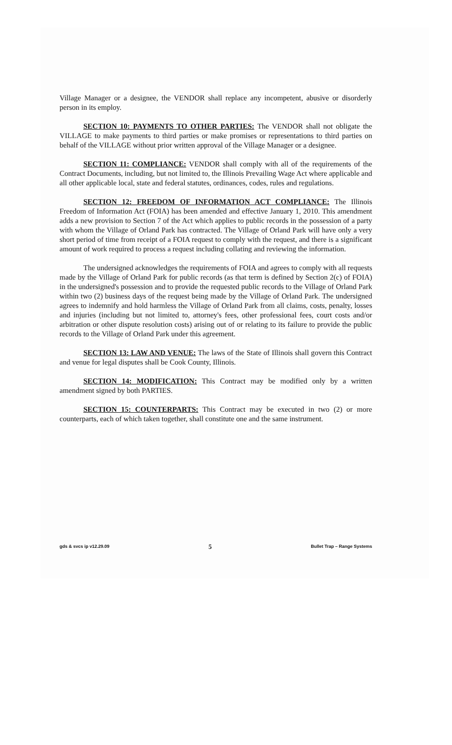Village Manager or a designee, the VENDOR shall replace any incompetent, abusive or disorderly person in its employ.
SECTION 10: PAYMENTS TO OTHER PARTIES: The VENDOR shall not obligate the VILLAGE to make payments to third parties or make promises or representations to third parties on behalf of the VILLAGE without prior written approval of the Village Manager or a designee.
SECTION 11: COMPLIANCE: VENDOR shall comply with all of the requirements of the Contract Documents, including, but not limited to, the Illinois Prevailing Wage Act where applicable and all other applicable local, state and federal statutes, ordinances, codes, rules and regulations.
SECTION 12: FREEDOM OF INFORMATION ACT COMPLIANCE: The Illinois Freedom of Information Act (FOIA) has been amended and effective January 1, 2010. This amendment adds a new provision to Section 7 of the Act which applies to public records in the possession of a party with whom the Village of Orland Park has contracted. The Village of Orland Park will have only a very short period of time from receipt of a FOIA request to comply with the request, and there is a significant amount of work required to process a request including collating and reviewing the information.
The undersigned acknowledges the requirements of FOIA and agrees to comply with all requests made by the Village of Orland Park for public records (as that term is defined by Section 2(c) of FOIA) in the undersigned's possession and to provide the requested public records to the Village of Orland Park within two (2) business days of the request being made by the Village of Orland Park. The undersigned agrees to indemnify and hold harmless the Village of Orland Park from all claims, costs, penalty, losses and injuries (including but not limited to, attorney's fees, other professional fees, court costs and/or arbitration or other dispute resolution costs) arising out of or relating to its failure to provide the public records to the Village of Orland Park under this agreement.
SECTION 13: LAW AND VENUE: The laws of the State of Illinois shall govern this Contract and venue for legal disputes shall be Cook County, Illinois.
SECTION 14: MODIFICATION: This Contract may be modified only by a written amendment signed by both PARTIES.
SECTION 15: COUNTERPARTS: This Contract may be executed in two (2) or more counterparts, each of which taken together, shall constitute one and the same instrument.
gds & svcs ip v12.29.09 5 Bullet Trap – Range Systems